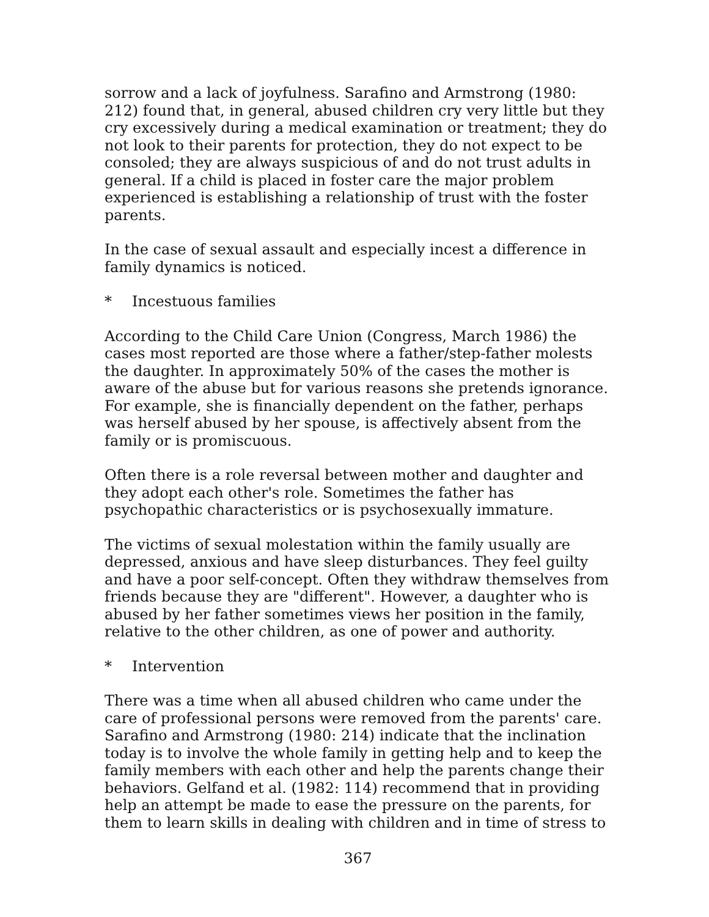sorrow and a lack of joyfulness. Sarafino and Armstrong (1980: 212) found that, in general, abused children cry very little but they cry excessively during a medical examination or treatment; they do not look to their parents for protection, they do not expect to be consoled; they are always suspicious of and do not trust adults in general. If a child is placed in foster care the major problem experienced is establishing a relationship of trust with the foster parents.
In the case of sexual assault and especially incest a difference in family dynamics is noticed.
* Incestuous families
According to the Child Care Union (Congress, March 1986) the cases most reported are those where a father/step-father molests the daughter. In approximately 50% of the cases the mother is aware of the abuse but for various reasons she pretends ignorance. For example, she is financially dependent on the father, perhaps was herself abused by her spouse, is affectively absent from the family or is promiscuous.
Often there is a role reversal between mother and daughter and they adopt each other's role. Sometimes the father has psychopathic characteristics or is psychosexually immature.
The victims of sexual molestation within the family usually are depressed, anxious and have sleep disturbances. They feel guilty and have a poor self-concept. Often they withdraw themselves from friends because they are "different". However, a daughter who is abused by her father sometimes views her position in the family, relative to the other children, as one of power and authority.
* Intervention
There was a time when all abused children who came under the care of professional persons were removed from the parents' care. Sarafino and Armstrong (1980: 214) indicate that the inclination today is to involve the whole family in getting help and to keep the family members with each other and help the parents change their behaviors. Gelfand et al. (1982: 114) recommend that in providing help an attempt be made to ease the pressure on the parents, for them to learn skills in dealing with children and in time of stress to
367